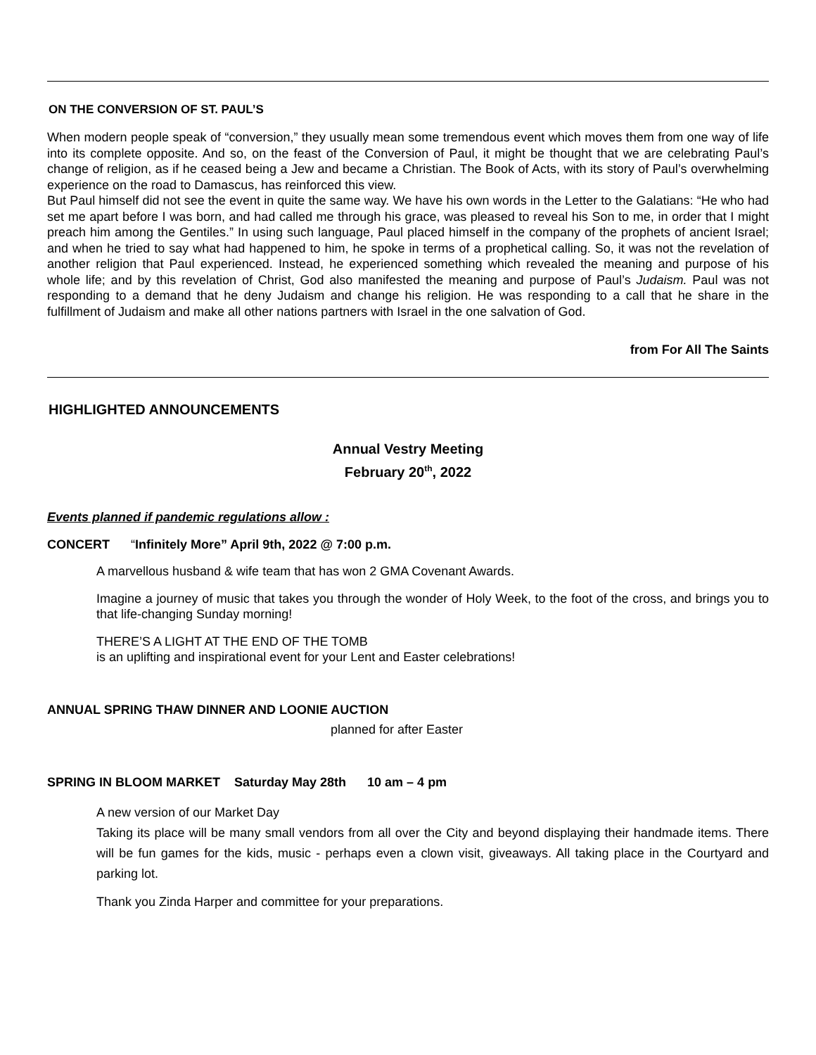ON THE CONVERSION OF ST. PAUL’S
When modern people speak of “conversion,” they usually mean some tremendous event which moves them from one way of life into its complete opposite. And so, on the feast of the Conversion of Paul, it might be thought that we are celebrating Paul’s change of religion, as if he ceased being a Jew and became a Christian. The Book of Acts, with its story of Paul’s overwhelming experience on the road to Damascus, has reinforced this view.
But Paul himself did not see the event in quite the same way. We have his own words in the Letter to the Galatians: “He who had set me apart before I was born, and had called me through his grace, was pleased to reveal his Son to me, in order that I might preach him among the Gentiles.” In using such language, Paul placed himself in the company of the prophets of ancient Israel; and when he tried to say what had happened to him, he spoke in terms of a prophetical calling. So, it was not the revelation of another religion that Paul experienced. Instead, he experienced something which revealed the meaning and purpose of his whole life; and by this revelation of Christ, God also manifested the meaning and purpose of Paul’s Judaism. Paul was not responding to a demand that he deny Judaism and change his religion. He was responding to a call that he share in the fulfillment of Judaism and make all other nations partners with Israel in the one salvation of God.
from For All The Saints
HIGHLIGHTED ANNOUNCEMENTS
Annual Vestry Meeting
February 20<sup>th</sup>, 2022
Events planned if pandemic regulations allow :
CONCERT “Infinitely More” April 9th, 2022 @ 7:00 p.m.
A marvellous husband & wife team that has won 2 GMA Covenant Awards.
Imagine a journey of music that takes you through the wonder of Holy Week, to the foot of the cross, and brings you to that life-changing Sunday morning!
THERE’S A LIGHT AT THE END OF THE TOMB
is an uplifting and inspirational event for your Lent and Easter celebrations!
ANNUAL SPRING THAW DINNER AND LOONIE AUCTION
planned for after Easter
SPRING IN BLOOM MARKET Saturday May 28th 10 am – 4 pm
A new version of our Market Day
Taking its place will be many small vendors from all over the City and beyond displaying their handmade items. There will be fun games for the kids, music - perhaps even a clown visit, giveaways. All taking place in the Courtyard and parking lot.
Thank you Zinda Harper and committee for your preparations.